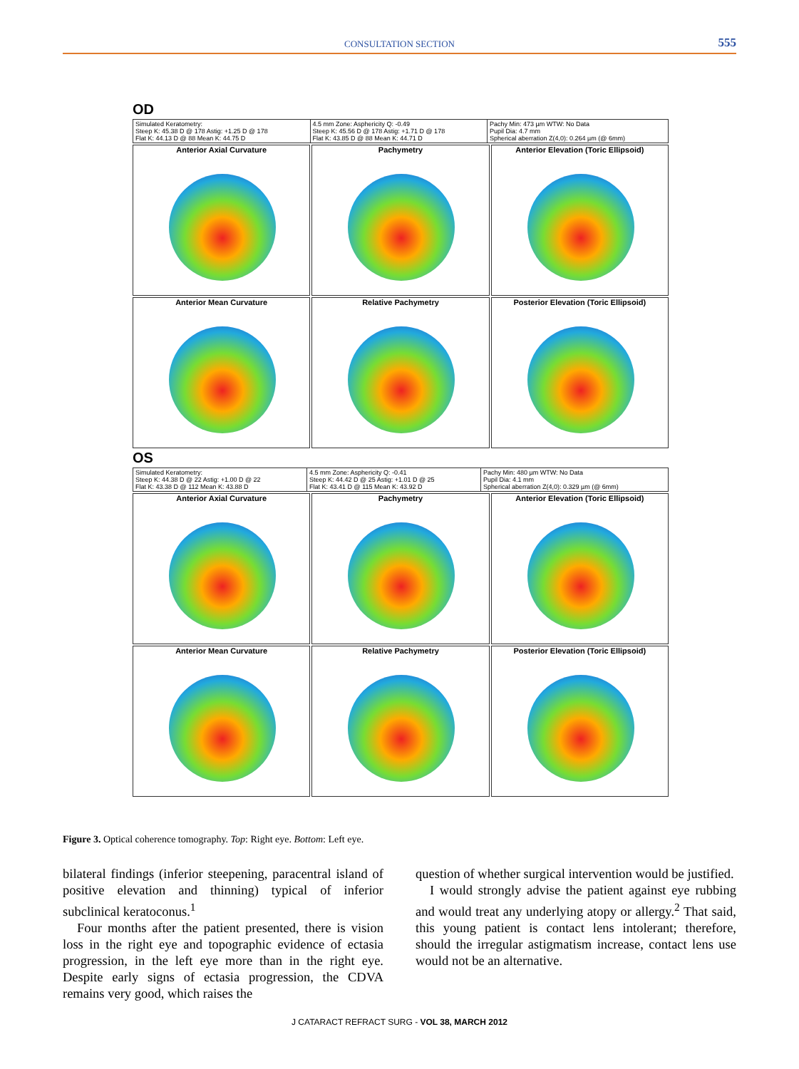CONSULTATION SECTION 555
OD
| Simulated Keratometry: Steep K: 45.38 D @ 178 Astig: +1.25 D @ 178 Flat K: 44.13 D @ 88 Mean K: 44.75 D | 4.5 mm Zone: Asphericity Q: -0.49 Steep K: 45.56 D @ 178 Astig: +1.71 D @ 178 Flat K: 43.85 D @ 88 Mean K: 44.71 D | Pachy Min: 473 µm WTW: No Data Pupil Dia: 4.7 mm Spherical aberration Z(4,0): 0.264 µm (@ 6mm) |
Anterior Axial Curvature
Pachymetry
Anterior Elevation (Toric Ellipsoid)
Anterior Mean Curvature
Relative Pachymetry
Posterior Elevation (Toric Ellipsoid)
OS
| Simulated Keratometry: Steep K: 44.38 D @ 22 Astig: +1.00 D @ 22 Flat K: 43.38 D @ 112 Mean K: 43.88 D | 4.5 mm Zone: Asphericity Q: -0.41 Steep K: 44.42 D @ 25 Astig: +1.01 D @ 25 Flat K: 43.41 D @ 115 Mean K: 43.92 D | Pachy Min: 480 µm WTW: No Data Pupil Dia: 4.1 mm Spherical aberration Z(4,0): 0.329 µm (@ 6mm) |
Anterior Axial Curvature
Pachymetry
Anterior Elevation (Toric Ellipsoid)
Anterior Mean Curvature
Relative Pachymetry
Posterior Elevation (Toric Ellipsoid)
Figure 3. Optical coherence tomography. Top: Right eye. Bottom: Left eye.
bilateral findings (inferior steepening, paracentral island of positive elevation and thinning) typical of inferior subclinical keratoconus.<sup>1</sup>
Four months after the patient presented, there is vision loss in the right eye and topographic evidence of ectasia progression, in the left eye more than in the right eye. Despite early signs of ectasia progression, the CDVA remains very good, which raises the
question of whether surgical intervention would be justified.
I would strongly advise the patient against eye rubbing and would treat any underlying atopy or allergy.<sup>2</sup> That said, this young patient is contact lens intolerant; therefore, should the irregular astigmatism increase, contact lens use would not be an alternative.
J CATARACT REFRACT SURG - VOL 38, MARCH 2012